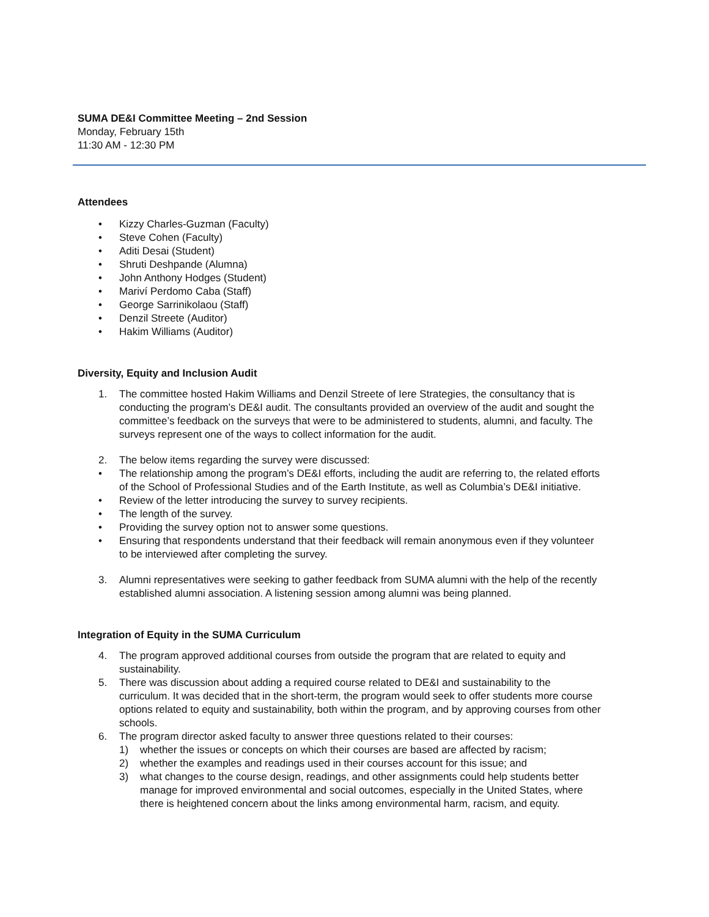SUMA DE&I Committee Meeting – 2nd Session
Monday, February 15th
11:30 AM - 12:30 PM
Attendees
• Kizzy Charles-Guzman (Faculty)
• Steve Cohen (Faculty)
• Aditi Desai (Student)
• Shruti Deshpande (Alumna)
• John Anthony Hodges (Student)
• Mariví Perdomo Caba (Staff)
• George Sarrinikolaou (Staff)
• Denzil Streete (Auditor)
• Hakim Williams (Auditor)
Diversity, Equity and Inclusion Audit
1. The committee hosted Hakim Williams and Denzil Streete of Iere Strategies, the consultancy that is conducting the program’s DE&I audit. The consultants provided an overview of the audit and sought the committee’s feedback on the surveys that were to be administered to students, alumni, and faculty. The surveys represent one of the ways to collect information for the audit.
2. The below items regarding the survey were discussed:
• The relationship among the program’s DE&I efforts, including the audit are referring to, the related efforts of the School of Professional Studies and of the Earth Institute, as well as Columbia’s DE&I initiative.
• Review of the letter introducing the survey to survey recipients.
• The length of the survey.
• Providing the survey option not to answer some questions.
• Ensuring that respondents understand that their feedback will remain anonymous even if they volunteer to be interviewed after completing the survey.
3. Alumni representatives were seeking to gather feedback from SUMA alumni with the help of the recently established alumni association. A listening session among alumni was being planned.
Integration of Equity in the SUMA Curriculum
4. The program approved additional courses from outside the program that are related to equity and sustainability.
5. There was discussion about adding a required course related to DE&I and sustainability to the curriculum. It was decided that in the short-term, the program would seek to offer students more course options related to equity and sustainability, both within the program, and by approving courses from other schools.
6. The program director asked faculty to answer three questions related to their courses:
1) whether the issues or concepts on which their courses are based are affected by racism;
2) whether the examples and readings used in their courses account for this issue; and
3) what changes to the course design, readings, and other assignments could help students better manage for improved environmental and social outcomes, especially in the United States, where there is heightened concern about the links among environmental harm, racism, and equity.